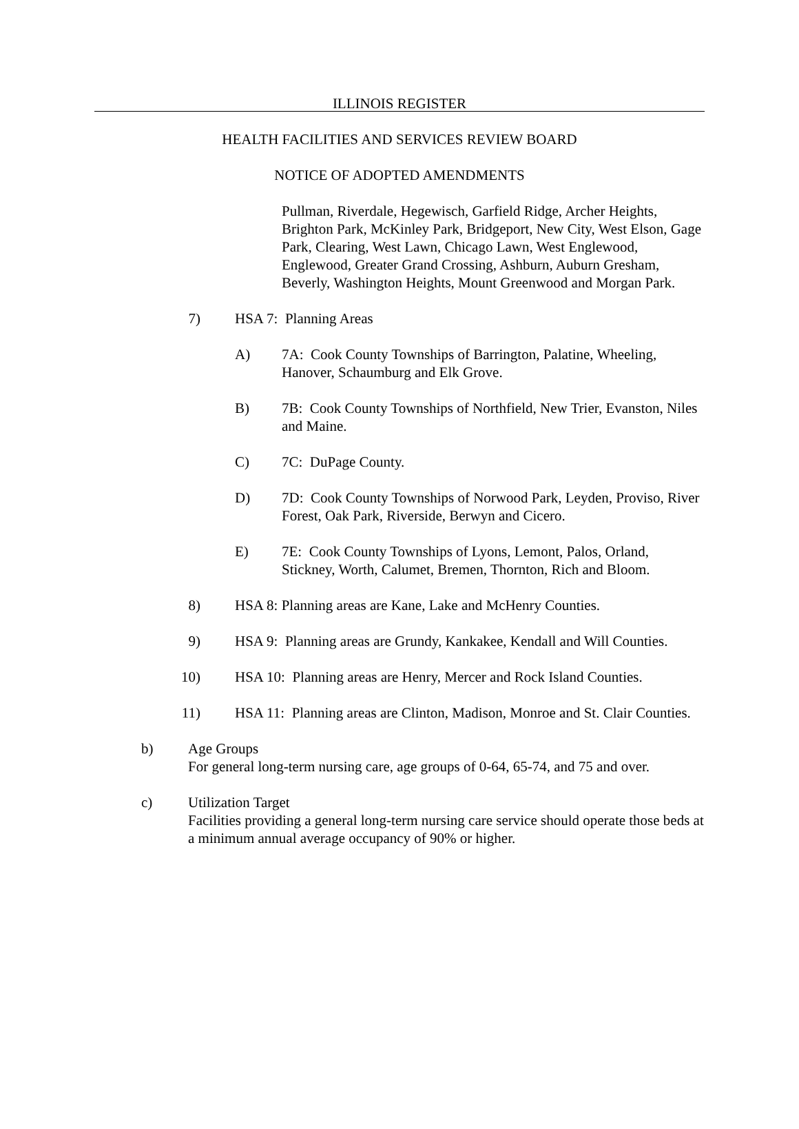ILLINOIS REGISTER
HEALTH FACILITIES AND SERVICES REVIEW BOARD
NOTICE OF ADOPTED AMENDMENTS
Pullman, Riverdale, Hegewisch, Garfield Ridge, Archer Heights, Brighton Park, McKinley Park, Bridgeport, New City, West Elson, Gage Park, Clearing, West Lawn, Chicago Lawn, West Englewood, Englewood, Greater Grand Crossing, Ashburn, Auburn Gresham, Beverly, Washington Heights, Mount Greenwood and Morgan Park.
7) HSA 7: Planning Areas
A) 7A: Cook County Townships of Barrington, Palatine, Wheeling, Hanover, Schaumburg and Elk Grove.
B) 7B: Cook County Townships of Northfield, New Trier, Evanston, Niles and Maine.
C) 7C: DuPage County.
D) 7D: Cook County Townships of Norwood Park, Leyden, Proviso, River Forest, Oak Park, Riverside, Berwyn and Cicero.
E) 7E: Cook County Townships of Lyons, Lemont, Palos, Orland, Stickney, Worth, Calumet, Bremen, Thornton, Rich and Bloom.
8) HSA 8: Planning areas are Kane, Lake and McHenry Counties.
9) HSA 9: Planning areas are Grundy, Kankakee, Kendall and Will Counties.
10) HSA 10: Planning areas are Henry, Mercer and Rock Island Counties.
11) HSA 11: Planning areas are Clinton, Madison, Monroe and St. Clair Counties.
b) Age Groups
For general long-term nursing care, age groups of 0-64, 65-74, and 75 and over.
c) Utilization Target
Facilities providing a general long-term nursing care service should operate those beds at a minimum annual average occupancy of 90% or higher.